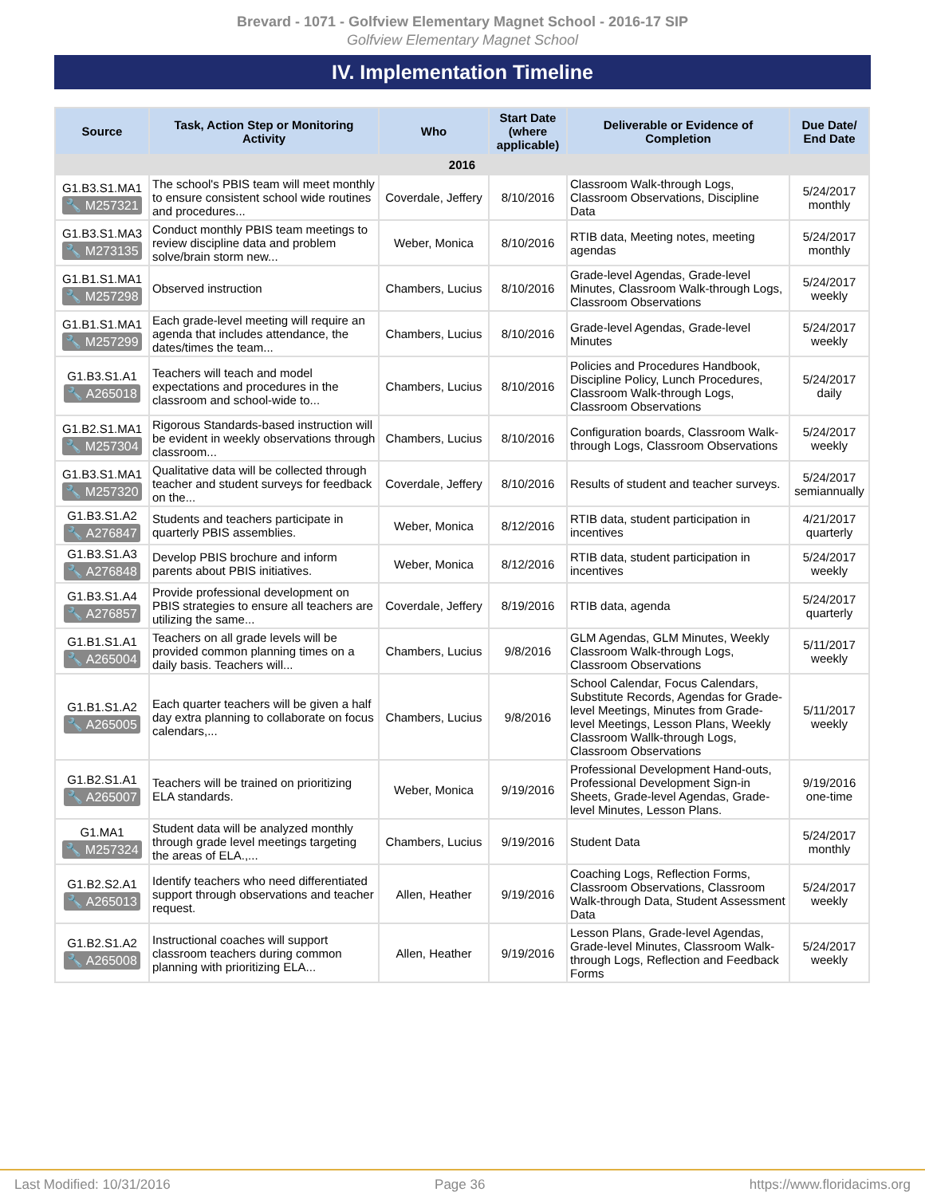Brevard - 1071 - Golfview Elementary Magnet School - 2016-17 SIP
Golfview Elementary Magnet School
IV. Implementation Timeline
| Source | Task, Action Step or Monitoring Activity | Who | Start Date (where applicable) | Deliverable or Evidence of Completion | Due Date/ End Date |
| --- | --- | --- | --- | --- | --- |
| 2016 | | | | | |
| G1.B3.S1.MA1 🔧 M257321 | The school's PBIS team will meet monthly to ensure consistent school wide routines and procedures... | Coverdale, Jeffery | 8/10/2016 | Classroom Walk-through Logs, Classroom Observations, Discipline Data | 5/24/2017 monthly |
| G1.B3.S1.MA3 🔧 M273135 | Conduct monthly PBIS team meetings to review discipline data and problem solve/brain storm new... | Weber, Monica | 8/10/2016 | RTIB data, Meeting notes, meeting agendas | 5/24/2017 monthly |
| G1.B1.S1.MA1 🔧 M257298 | Observed instruction | Chambers, Lucius | 8/10/2016 | Grade-level Agendas, Grade-level Minutes, Classroom Walk-through Logs, Classroom Observations | 5/24/2017 weekly |
| G1.B1.S1.MA1 🔧 M257299 | Each grade-level meeting will require an agenda that includes attendance, the dates/times the team... | Chambers, Lucius | 8/10/2016 | Grade-level Agendas, Grade-level Minutes | 5/24/2017 weekly |
| G1.B3.S1.A1 🔧 A265018 | Teachers will teach and model expectations and procedures in the classroom and school-wide to... | Chambers, Lucius | 8/10/2016 | Policies and Procedures Handbook, Discipline Policy, Lunch Procedures, Classroom Walk-through Logs, Classroom Observations | 5/24/2017 daily |
| G1.B2.S1.MA1 🔧 M257304 | Rigorous Standards-based instruction will be evident in weekly observations through classroom... | Chambers, Lucius | 8/10/2016 | Configuration boards, Classroom Walk-through Logs, Classroom Observations | 5/24/2017 weekly |
| G1.B3.S1.MA1 🔧 M257320 | Qualitative data will be collected through teacher and student surveys for feedback on the... | Coverdale, Jeffery | 8/10/2016 | Results of student and teacher surveys. | 5/24/2017 semiannually |
| G1.B3.S1.A2 🔧 A276847 | Students and teachers participate in quarterly PBIS assemblies. | Weber, Monica | 8/12/2016 | RTIB data, student participation in incentives | 4/21/2017 quarterly |
| G1.B3.S1.A3 🔧 A276848 | Develop PBIS brochure and inform parents about PBIS initiatives. | Weber, Monica | 8/12/2016 | RTIB data, student participation in incentives | 5/24/2017 weekly |
| G1.B3.S1.A4 🔧 A276857 | Provide professional development on PBIS strategies to ensure all teachers are utilizing the same... | Coverdale, Jeffery | 8/19/2016 | RTIB data, agenda | 5/24/2017 quarterly |
| G1.B1.S1.A1 🔧 A265004 | Teachers on all grade levels will be provided common planning times on a daily basis. Teachers will... | Chambers, Lucius | 9/8/2016 | GLM Agendas, GLM Minutes, Weekly Classroom Walk-through Logs, Classroom Observations | 5/11/2017 weekly |
| G1.B1.S1.A2 🔧 A265005 | Each quarter teachers will be given a half day extra planning to collaborate on focus calendars,... | Chambers, Lucius | 9/8/2016 | School Calendar, Focus Calendars, Substitute Records, Agendas for Grade-level Meetings, Minutes from Grade-level Meetings, Lesson Plans, Weekly Classroom Wallk-through Logs, Classroom Observations | 5/11/2017 weekly |
| G1.B2.S1.A1 🔧 A265007 | Teachers will be trained on prioritizing ELA standards. | Weber, Monica | 9/19/2016 | Professional Development Hand-outs, Professional Development Sign-in Sheets, Grade-level Agendas, Grade-level Minutes, Lesson Plans. | 9/19/2016 one-time |
| G1.MA1 🔧 M257324 | Student data will be analyzed monthly through grade level meetings targeting the areas of ELA.,... | Chambers, Lucius | 9/19/2016 | Student Data | 5/24/2017 monthly |
| G1.B2.S2.A1 🔧 A265013 | Identify teachers who need differentiated support through observations and teacher request. | Allen, Heather | 9/19/2016 | Coaching Logs, Reflection Forms, Classroom Observations, Classroom Walk-through Data, Student Assessment Data | 5/24/2017 weekly |
| G1.B2.S1.A2 🔧 A265008 | Instructional coaches will support classroom teachers during common planning with prioritizing ELA... | Allen, Heather | 9/19/2016 | Lesson Plans, Grade-level Agendas, Grade-level Minutes, Classroom Walk-through Logs, Reflection and Feedback Forms | 5/24/2017 weekly |
Last Modified: 10/31/2016 Page 36 https://www.floridacims.org